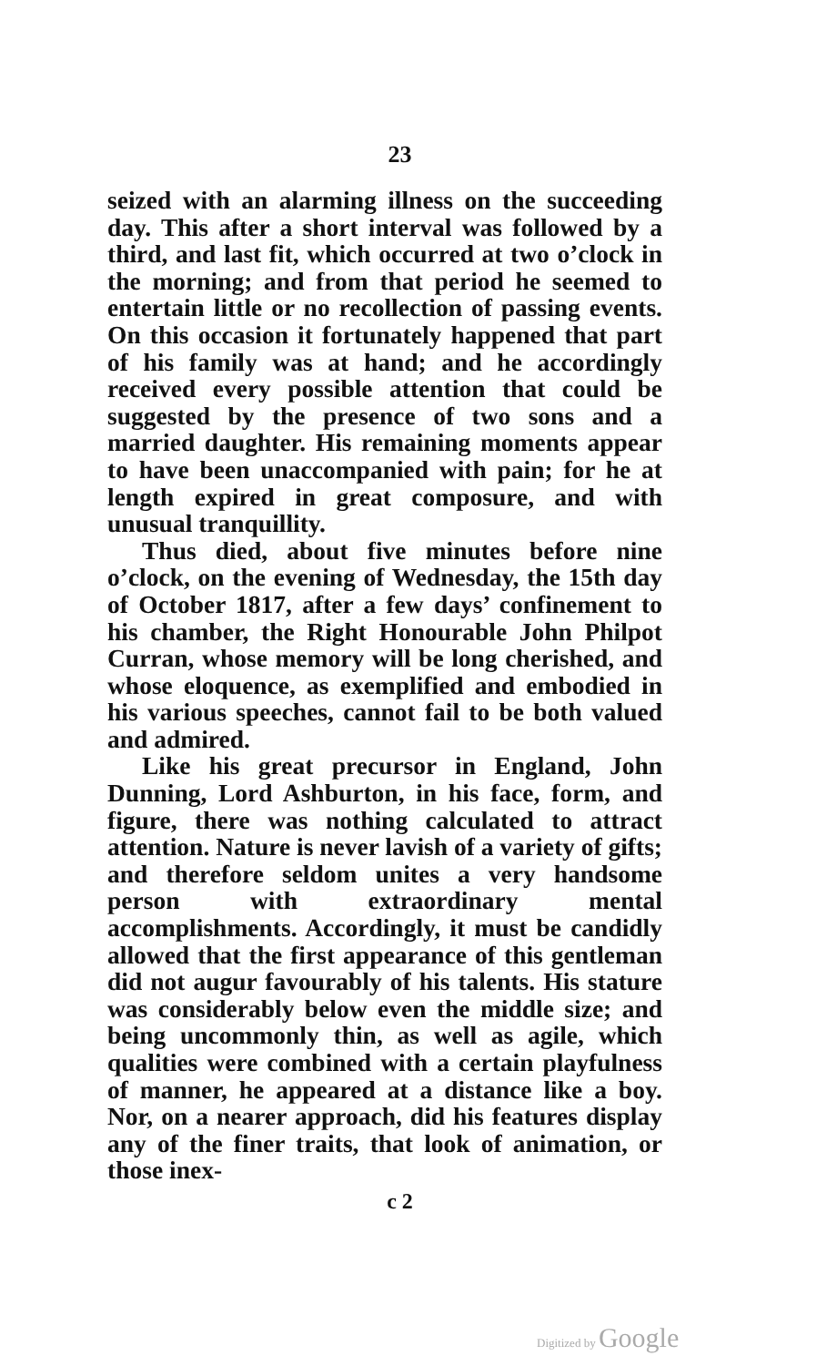23
seized with an alarming illness on the succeeding day. This after a short interval was followed by a third, and last fit, which occurred at two o’clock in the morning; and from that period he seemed to entertain little or no recollection of passing events. On this occasion it fortunately happened that part of his family was at hand; and he accordingly received every possible attention that could be suggested by the presence of two sons and a married daughter. His remaining moments appear to have been unaccompanied with pain; for he at length expired in great composure, and with unusual tranquillity.
Thus died, about five minutes before nine o’clock, on the evening of Wednesday, the 15th day of October 1817, after a few days’ confinement to his chamber, the Right Honourable John Philpot Curran, whose memory will be long cherished, and whose eloquence, as exemplified and embodied in his various speeches, cannot fail to be both valued and admired.
Like his great precursor in England, John Dunning, Lord Ashburton, in his face, form, and figure, there was nothing calculated to attract attention. Nature is never lavish of a variety of gifts; and therefore seldom unites a very handsome person with extraordinary mental accomplishments. Accordingly, it must be candidly allowed that the first appearance of this gentleman did not augur favourably of his talents. His stature was considerably below even the middle size; and being uncommonly thin, as well as agile, which qualities were combined with a certain playfulness of manner, he appeared at a distance like a boy. Nor, on a nearer approach, did his features display any of the finer traits, that look of animation, or those inex-
c 2
Digitized by Google